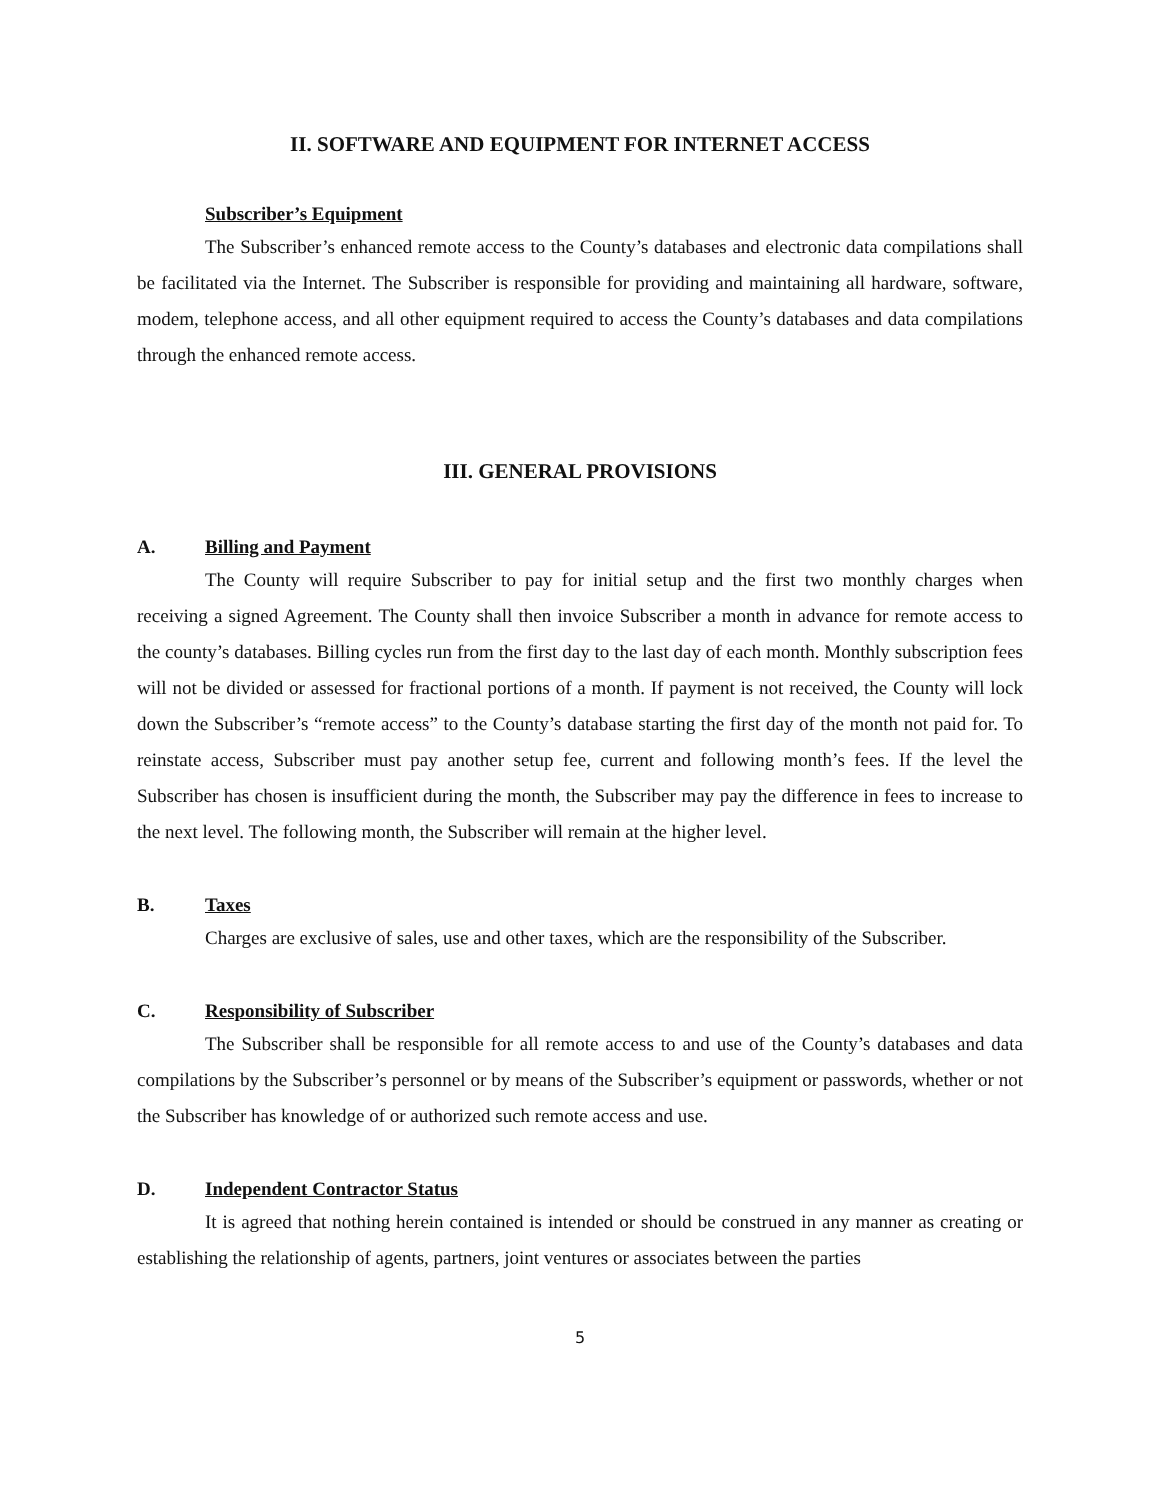II. SOFTWARE AND EQUIPMENT FOR INTERNET ACCESS
Subscriber’s Equipment
The Subscriber’s enhanced remote access to the County’s databases and electronic data compilations shall be facilitated via the Internet. The Subscriber is responsible for providing and maintaining all hardware, software, modem, telephone access, and all other equipment required to access the County’s databases and data compilations through the enhanced remote access.
III. GENERAL PROVISIONS
A. Billing and Payment
The County will require Subscriber to pay for initial setup and the first two monthly charges when receiving a signed Agreement. The County shall then invoice Subscriber a month in advance for remote access to the county’s databases. Billing cycles run from the first day to the last day of each month. Monthly subscription fees will not be divided or assessed for fractional portions of a month. If payment is not received, the County will lock down the Subscriber’s “remote access” to the County’s database starting the first day of the month not paid for. To reinstate access, Subscriber must pay another setup fee, current and following month’s fees. If the level the Subscriber has chosen is insufficient during the month, the Subscriber may pay the difference in fees to increase to the next level. The following month, the Subscriber will remain at the higher level.
B. Taxes
Charges are exclusive of sales, use and other taxes, which are the responsibility of the Subscriber.
C. Responsibility of Subscriber
The Subscriber shall be responsible for all remote access to and use of the County’s databases and data compilations by the Subscriber’s personnel or by means of the Subscriber’s equipment or passwords, whether or not the Subscriber has knowledge of or authorized such remote access and use.
D. Independent Contractor Status
It is agreed that nothing herein contained is intended or should be construed in any manner as creating or establishing the relationship of agents, partners, joint ventures or associates between the parties
5